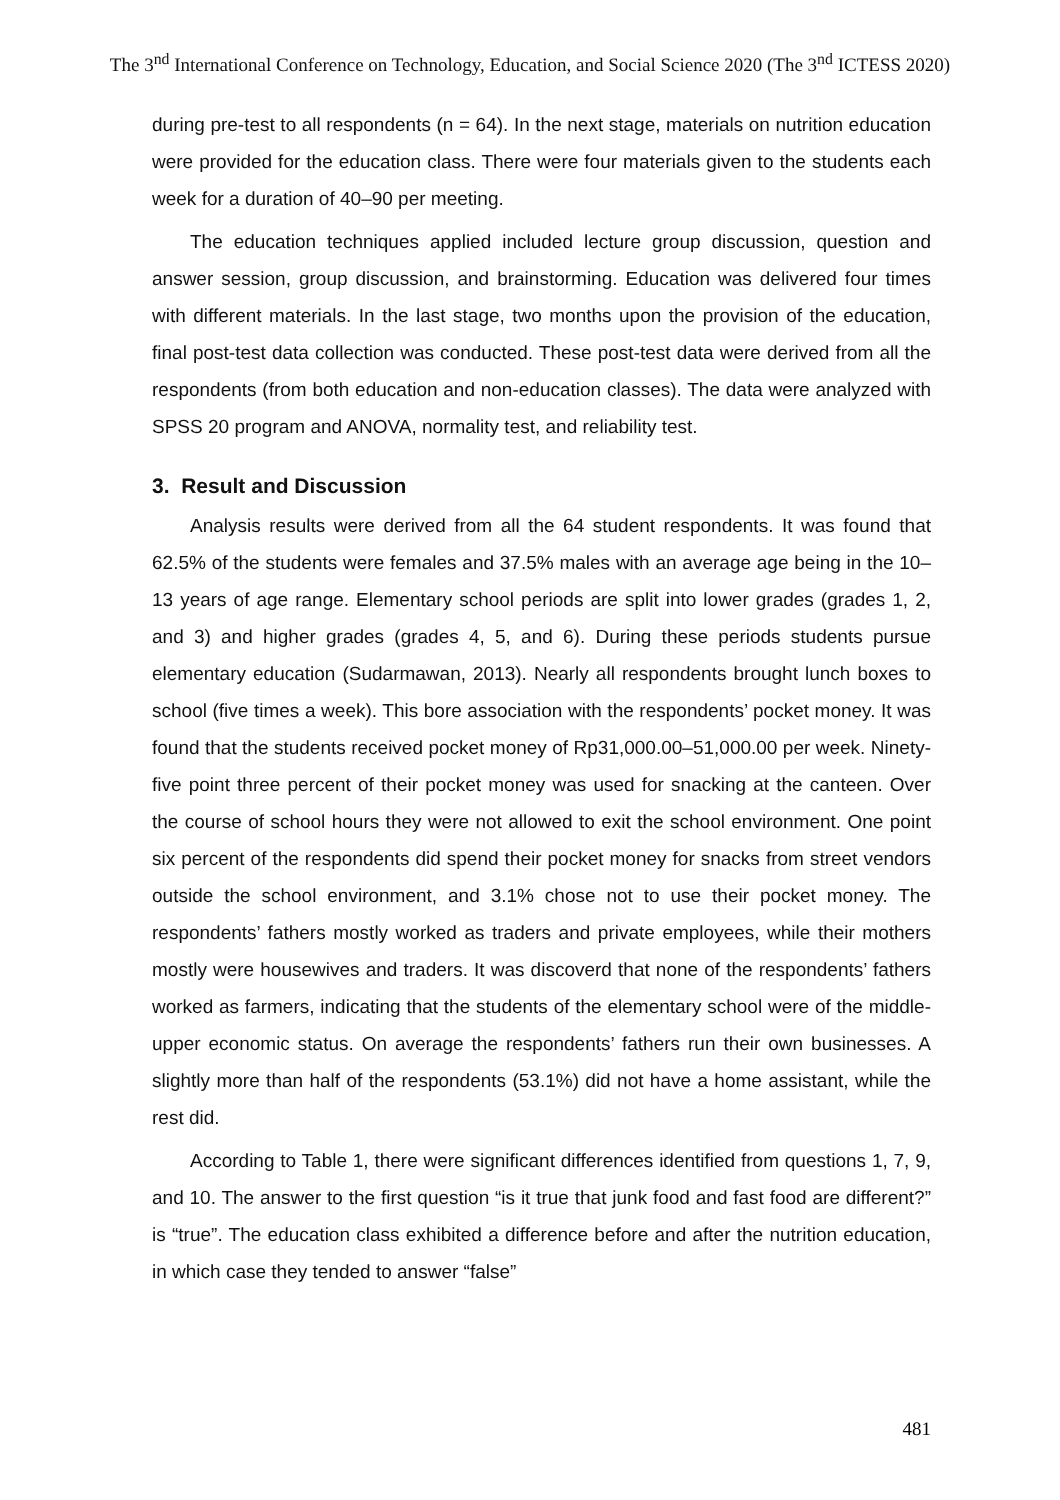The 3<sup>nd</sup> International Conference on Technology, Education, and Social Science 2020 (The 3<sup>nd</sup> ICTESS 2020)
during pre-test to all respondents (n = 64). In the next stage, materials on nutrition education were provided for the education class. There were four materials given to the students each week for a duration of 40–90 per meeting.
The education techniques applied included lecture group discussion, question and answer session, group discussion, and brainstorming. Education was delivered four times with different materials. In the last stage, two months upon the provision of the education, final post-test data collection was conducted. These post-test data were derived from all the respondents (from both education and non-education classes). The data were analyzed with SPSS 20 program and ANOVA, normality test, and reliability test.
3. Result and Discussion
Analysis results were derived from all the 64 student respondents. It was found that 62.5% of the students were females and 37.5% males with an average age being in the 10–13 years of age range. Elementary school periods are split into lower grades (grades 1, 2, and 3) and higher grades (grades 4, 5, and 6). During these periods students pursue elementary education (Sudarmawan, 2013). Nearly all respondents brought lunch boxes to school (five times a week). This bore association with the respondents’ pocket money. It was found that the students received pocket money of Rp31,000.00–51,000.00 per week. Ninety-five point three percent of their pocket money was used for snacking at the canteen. Over the course of school hours they were not allowed to exit the school environment. One point six percent of the respondents did spend their pocket money for snacks from street vendors outside the school environment, and 3.1% chose not to use their pocket money. The respondents’ fathers mostly worked as traders and private employees, while their mothers mostly were housewives and traders. It was discoverd that none of the respondents’ fathers worked as farmers, indicating that the students of the elementary school were of the middle-upper economic status. On average the respondents’ fathers run their own businesses. A slightly more than half of the respondents (53.1%) did not have a home assistant, while the rest did.
According to Table 1, there were significant differences identified from questions 1, 7, 9, and 10. The answer to the first question “is it true that junk food and fast food are different?” is “true”. The education class exhibited a difference before and after the nutrition education, in which case they tended to answer “false”
481